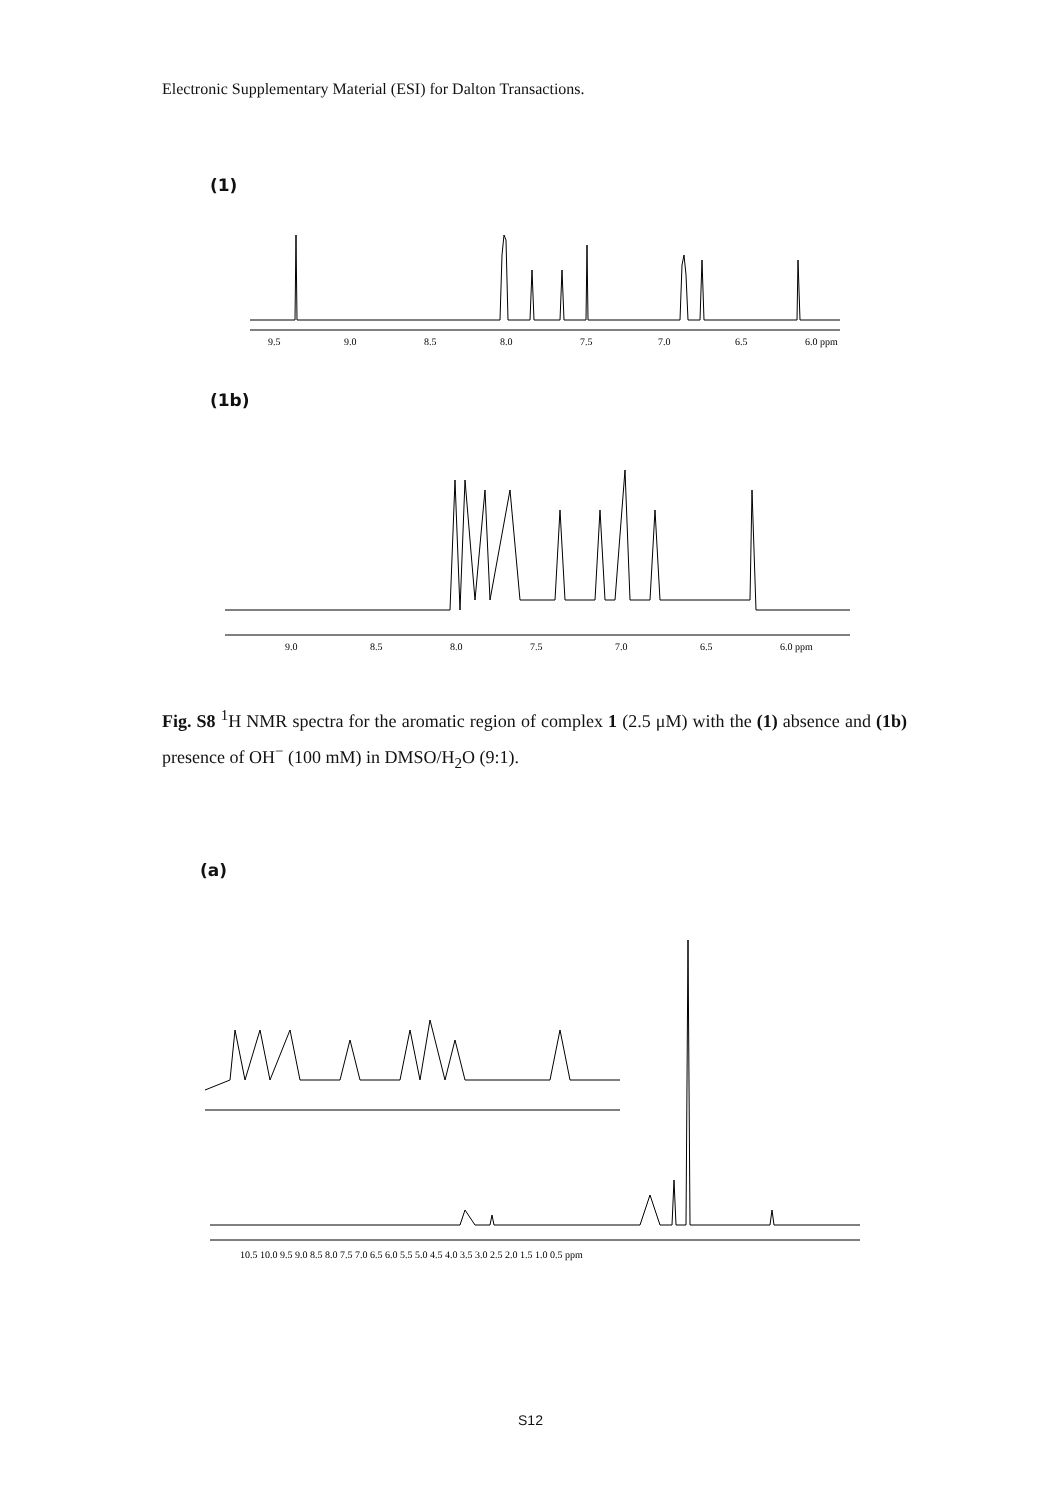Electronic Supplementary Material (ESI) for Dalton Transactions.
(1)
9.5
9.0
8.5
8.0
7.5
7.0
6.5
6.0 ppm
(1b)
9.0
8.5
8.0
7.5
7.0
6.5
6.0 ppm
Fig. S8 <sup>1</sup>H NMR spectra for the aromatic region of complex 1 (2.5 μM) with the (1) absence and (1b) presence of OH<sup>−</sup> (100 mM) in DMSO/H<sub>2</sub>O (9:1).
(a)
10.5 10.0 9.5 9.0 8.5 8.0 7.5 7.0 6.5 6.0 5.5 5.0 4.5 4.0 3.5 3.0 2.5 2.0 1.5 1.0 0.5 ppm
S12